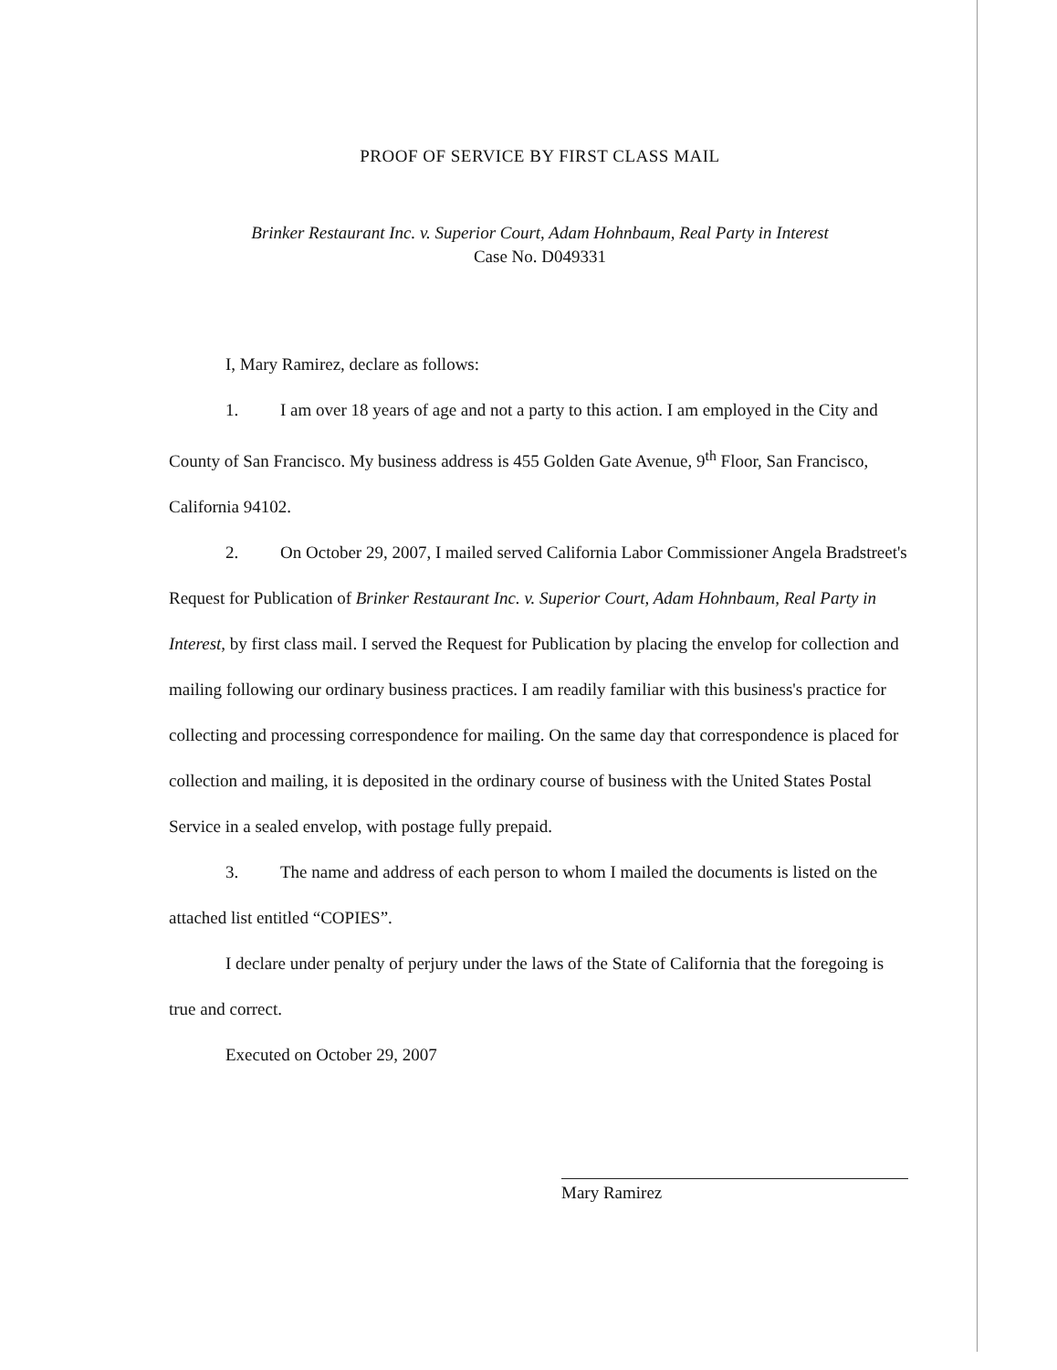PROOF OF SERVICE BY FIRST CLASS MAIL
Brinker Restaurant Inc. v. Superior Court, Adam Hohnbaum, Real Party in Interest
Case No. D049331
I, Mary Ramirez, declare as follows:
1. I am over 18 years of age and not a party to this action. I am employed in the City and County of San Francisco. My business address is 455 Golden Gate Avenue, 9<sup>th</sup> Floor, San Francisco, California 94102.
2. On October 29, 2007, I mailed served California Labor Commissioner Angela Bradstreet's Request for Publication of Brinker Restaurant Inc. v. Superior Court, Adam Hohnbaum, Real Party in Interest, by first class mail. I served the Request for Publication by placing the envelop for collection and mailing following our ordinary business practices. I am readily familiar with this business's practice for collecting and processing correspondence for mailing. On the same day that correspondence is placed for collection and mailing, it is deposited in the ordinary course of business with the United States Postal Service in a sealed envelop, with postage fully prepaid.
3. The name and address of each person to whom I mailed the documents is listed on the attached list entitled “COPIES”.
I declare under penalty of perjury under the laws of the State of California that the foregoing is true and correct.
Executed on October 29, 2007
Mary Ramirez